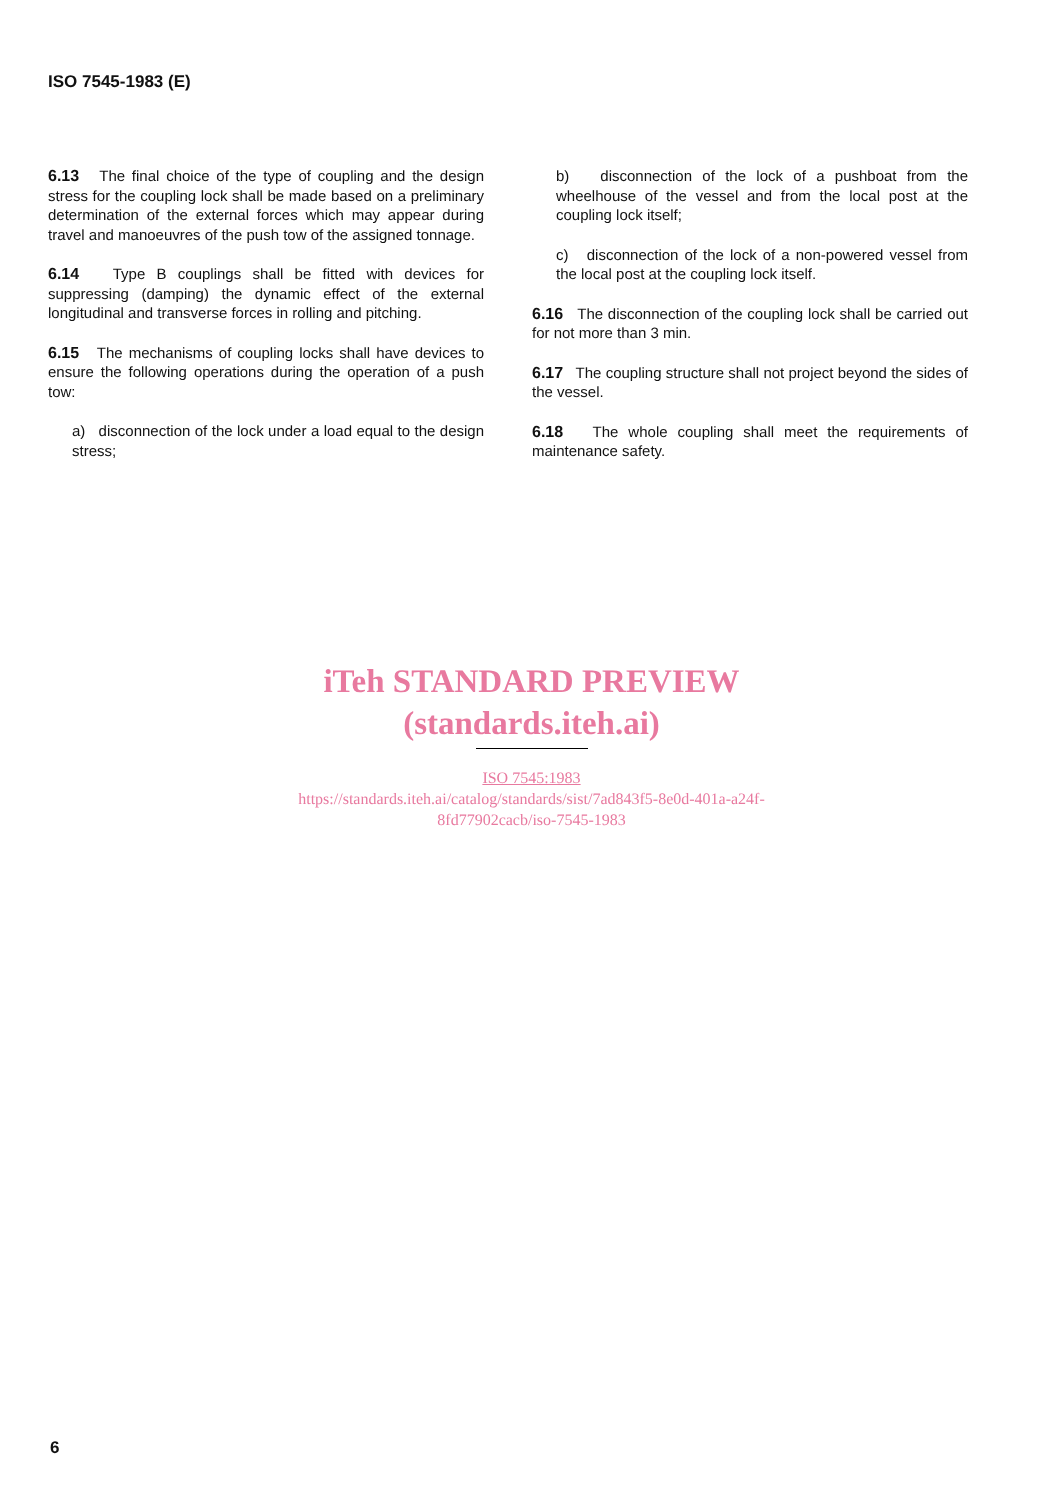ISO 7545-1983 (E)
6.13 The final choice of the type of coupling and the design stress for the coupling lock shall be made based on a preliminary determination of the external forces which may appear during travel and manoeuvres of the push tow of the assigned tonnage.
6.14 Type B couplings shall be fitted with devices for suppressing (damping) the dynamic effect of the external longitudinal and transverse forces in rolling and pitching.
6.15 The mechanisms of coupling locks shall have devices to ensure the following operations during the operation of a push tow:
a) disconnection of the lock under a load equal to the design stress;
b) disconnection of the lock of a pushboat from the wheelhouse of the vessel and from the local post at the coupling lock itself;
c) disconnection of the lock of a non-powered vessel from the local post at the coupling lock itself.
6.16 The disconnection of the coupling lock shall be carried out for not more than 3 min.
6.17 The coupling structure shall not project beyond the sides of the vessel.
6.18 The whole coupling shall meet the requirements of maintenance safety.
iTeh STANDARD PREVIEW
(standards.iteh.ai)
ISO 7545:1983
https://standards.iteh.ai/catalog/standards/sist/7ad843f5-8e0d-401a-a24f-
8fd77902cacb/iso-7545-1983
6